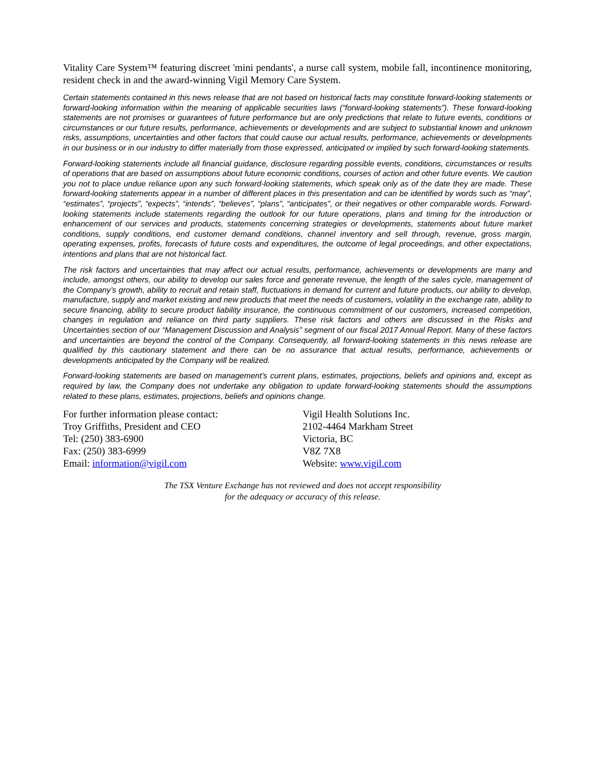Vitality Care System™ featuring discreet 'mini pendants', a nurse call system, mobile fall, incontinence monitoring, resident check in and the award-winning Vigil Memory Care System.
Certain statements contained in this news release that are not based on historical facts may constitute forward-looking statements or forward-looking information within the meaning of applicable securities laws (“forward-looking statements”). These forward-looking statements are not promises or guarantees of future performance but are only predictions that relate to future events, conditions or circumstances or our future results, performance, achievements or developments and are subject to substantial known and unknown risks, assumptions, uncertainties and other factors that could cause our actual results, performance, achievements or developments in our business or in our industry to differ materially from those expressed, anticipated or implied by such forward-looking statements.
Forward-looking statements include all financial guidance, disclosure regarding possible events, conditions, circumstances or results of operations that are based on assumptions about future economic conditions, courses of action and other future events. We caution you not to place undue reliance upon any such forward-looking statements, which speak only as of the date they are made. These forward-looking statements appear in a number of different places in this presentation and can be identified by words such as “may”, “estimates”, “projects”, “expects”, “intends”, “believes”, “plans”, “anticipates”, or their negatives or other comparable words. Forward-looking statements include statements regarding the outlook for our future operations, plans and timing for the introduction or enhancement of our services and products, statements concerning strategies or developments, statements about future market conditions, supply conditions, end customer demand conditions, channel inventory and sell through, revenue, gross margin, operating expenses, profits, forecasts of future costs and expenditures, the outcome of legal proceedings, and other expectations, intentions and plans that are not historical fact.
The risk factors and uncertainties that may affect our actual results, performance, achievements or developments are many and include, amongst others, our ability to develop our sales force and generate revenue, the length of the sales cycle, management of the Company’s growth, ability to recruit and retain staff, fluctuations in demand for current and future products, our ability to develop, manufacture, supply and market existing and new products that meet the needs of customers, volatility in the exchange rate, ability to secure financing, ability to secure product liability insurance, the continuous commitment of our customers, increased competition, changes in regulation and reliance on third party suppliers. These risk factors and others are discussed in the Risks and Uncertainties section of our “Management Discussion and Analysis” segment of our fiscal 2017 Annual Report. Many of these factors and uncertainties are beyond the control of the Company. Consequently, all forward-looking statements in this news release are qualified by this cautionary statement and there can be no assurance that actual results, performance, achievements or developments anticipated by the Company will be realized.
Forward-looking statements are based on management’s current plans, estimates, projections, beliefs and opinions and, except as required by law, the Company does not undertake any obligation to update forward-looking statements should the assumptions related to these plans, estimates, projections, beliefs and opinions change.
For further information please contact:
Troy Griffiths, President and CEO
Tel: (250) 383-6900
Fax: (250) 383-6999
Email: information@vigil.com
Vigil Health Solutions Inc.
2102-4464 Markham Street
Victoria, BC
V8Z 7X8
Website: www.vigil.com
The TSX Venture Exchange has not reviewed and does not accept responsibility
for the adequacy or accuracy of this release.